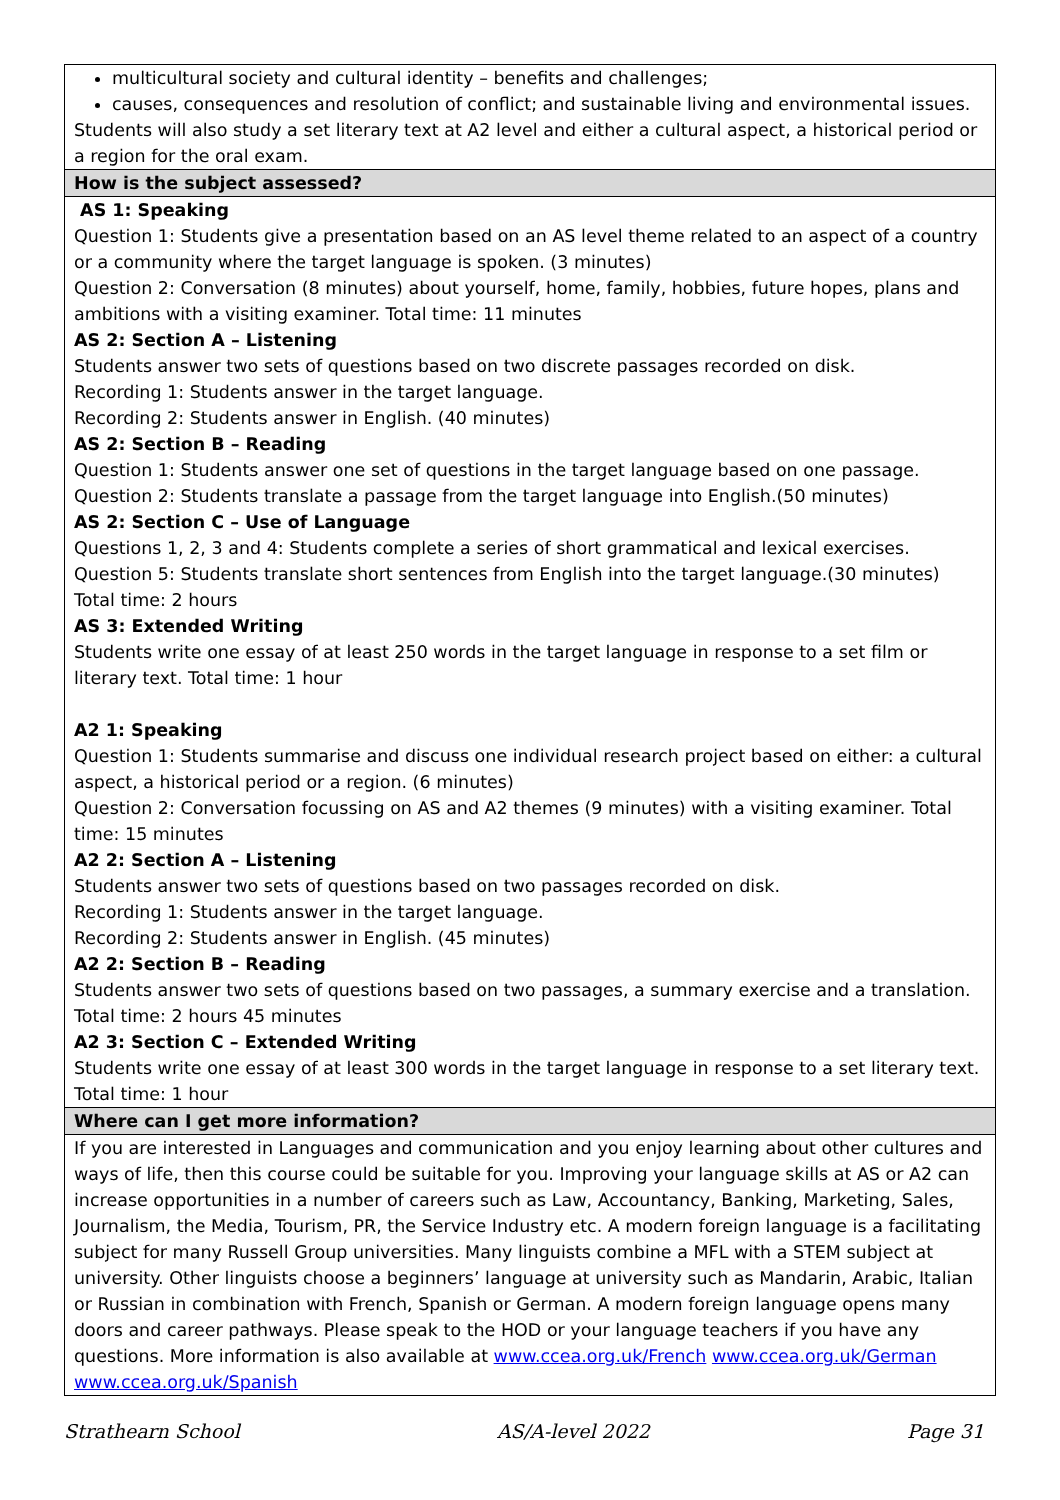| multicultural society and cultural identity – benefits and challenges; causes, consequences and resolution of conflict; and sustainable living and environmental issues. Students will also study a set literary text at A2 level and either a cultural aspect, a historical period or a region for the oral exam. |
| How is the subject assessed? |
| AS 1: Speaking Question 1: Students give a presentation based on an AS level theme related to an aspect of a country or a community where the target language is spoken. (3 minutes) Question 2: Conversation (8 minutes) about yourself, home, family, hobbies, future hopes, plans and ambitions with a visiting examiner. Total time: 11 minutes AS 2: Section A – Listening Students answer two sets of questions based on two discrete passages recorded on disk. Recording 1: Students answer in the target language. Recording 2: Students answer in English. (40 minutes) AS 2: Section B – Reading Question 1: Students answer one set of questions in the target language based on one passage. Question 2: Students translate a passage from the target language into English.(50 minutes) AS 2: Section C – Use of Language Questions 1, 2, 3 and 4: Students complete a series of short grammatical and lexical exercises. Question 5: Students translate short sentences from English into the target language.(30 minutes) Total time: 2 hours AS 3: Extended Writing Students write one essay of at least 250 words in the target language in response to a set film or literary text. Total time: 1 hour A2 1: Speaking Question 1: Students summarise and discuss one individual research project based on either: a cultural aspect, a historical period or a region. (6 minutes) Question 2: Conversation focussing on AS and A2 themes (9 minutes) with a visiting examiner. Total time: 15 minutes A2 2: Section A – Listening Students answer two sets of questions based on two passages recorded on disk. Recording 1: Students answer in the target language. Recording 2: Students answer in English. (45 minutes) A2 2: Section B – Reading Students answer two sets of questions based on two passages, a summary exercise and a translation. Total time: 2 hours 45 minutes A2 3: Section C – Extended Writing Students write one essay of at least 300 words in the target language in response to a set literary text. Total time: 1 hour |
| Where can I get more information? |
| If you are interested in Languages and communication and you enjoy learning about other cultures and ways of life, then this course could be suitable for you. Improving your language skills at AS or A2 can increase opportunities in a number of careers such as Law, Accountancy, Banking, Marketing, Sales, Journalism, the Media, Tourism, PR, the Service Industry etc. A modern foreign language is a facilitating subject for many Russell Group universities. Many linguists combine a MFL with a STEM subject at university. Other linguists choose a beginners’ language at university such as Mandarin, Arabic, Italian or Russian in combination with French, Spanish or German. A modern foreign language opens many doors and career pathways. Please speak to the HOD or your language teachers if you have any questions. More information is also available at www.ccea.org.uk/French www.ccea.org.uk/German www.ccea.org.uk/Spanish |
Strathearn School AS/A-level 2022 Page 31